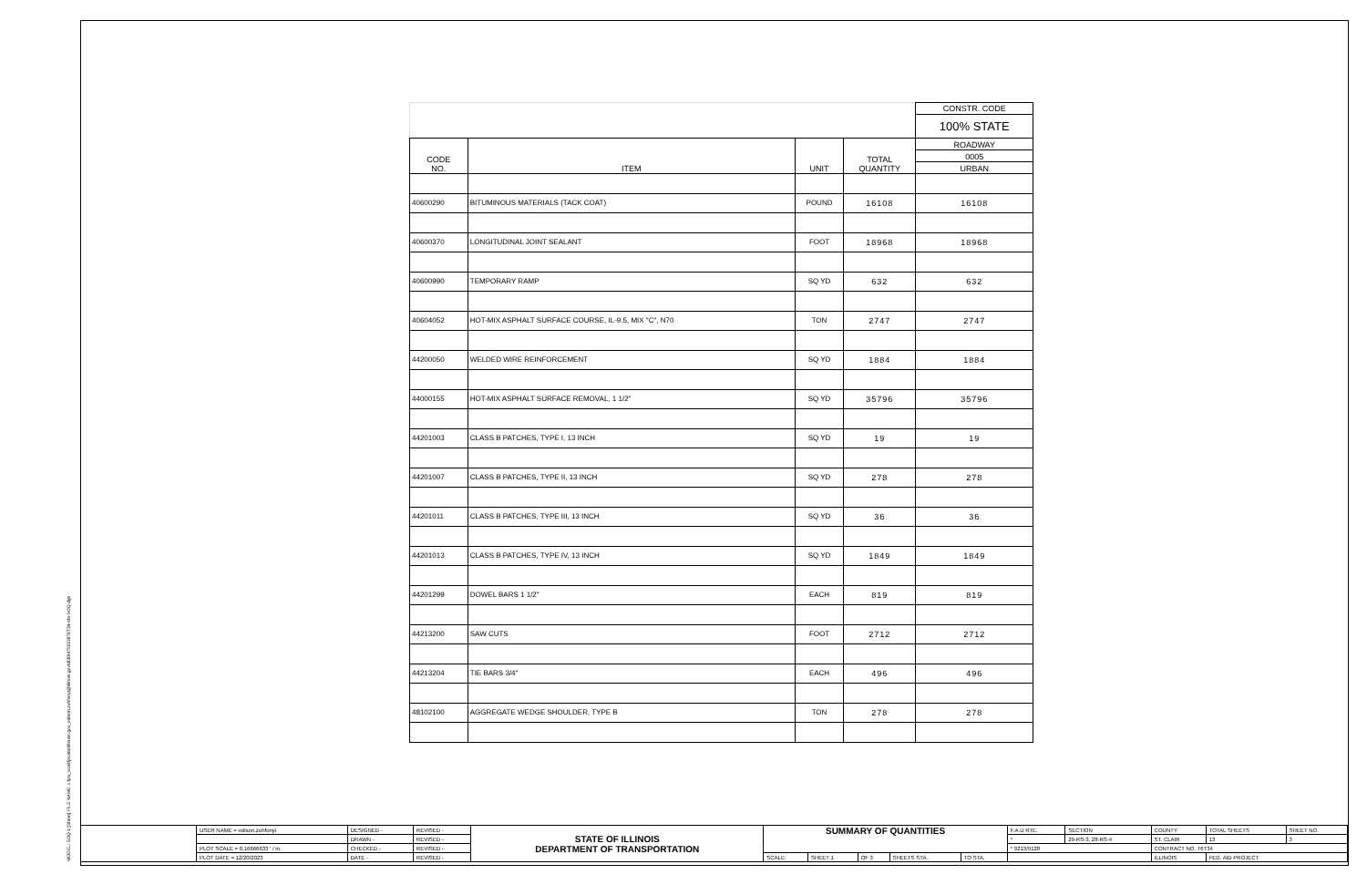MODEL: SOQ-1 [Sheet] FILE NAME: c:\pw_work\pwidot\illinois.gov_edison.zohfonyi@illinois.gov\d0894755\D876T34-sht-SOQ.dgn
| | | | | CONSTR. CODE |
| | | | | 100% STATE |
| CODE NO. | ITEM | UNIT | TOTAL QUANTITY | ROADWAY |
| | | | | 0005 |
| | | | | URBAN |
| 40600290 | BITUMINOUS MATERIALS (TACK COAT) | POUND | 16108 | 16108 |
| 40600370 | LONGITUDINAL JOINT SEALANT | FOOT | 18968 | 18968 |
| 40600990 | TEMPORARY RAMP | SQ YD | 632 | 632 |
| 40604052 | HOT-MIX ASPHALT SURFACE COURSE, IL-9.5, MIX "C", N70 | TON | 2747 | 2747 |
| 44200050 | WELDED WIRE REINFORCEMENT | SQ YD | 1884 | 1884 |
| 44000155 | HOT-MIX ASPHALT SURFACE REMOVAL, 1 1/2" | SQ YD | 35796 | 35796 |
| 44201003 | CLASS B PATCHES, TYPE I, 13 INCH | SQ YD | 19 | 19 |
| 44201007 | CLASS B PATCHES, TYPE II, 13 INCH | SQ YD | 278 | 278 |
| 44201011 | CLASS B PATCHES, TYPE III, 13 INCH | SQ YD | 36 | 36 |
| 44201013 | CLASS B PATCHES, TYPE IV, 13 INCH | SQ YD | 1849 | 1849 |
| 44201299 | DOWEL BARS 1 1/2" | EACH | 819 | 819 |
| 44213200 | SAW CUTS | FOOT | 2712 | 2712 |
| 44213204 | TIE BARS 3/4" | EACH | 496 | 496 |
| 48102100 | AGGREGATE WEDGE SHOULDER, TYPE B | TON | 278 | 278 |
| | USER NAME = edison.zohfonyi | DESIGNED - | REVISED - | STATE OF ILLINOIS DEPARTMENT OF TRANSPORTATION | SUMMARY OF QUANTITIES | | | | | F.A.U RTE. | SECTION | COUNTY | TOTAL SHEETS | SHEET NO. |
| | | DRAWN - | REVISED - | | | | | | | * | 29-RS-3, 28-RS-4 | ST. CLAIR | 13 | 3 |
| | PLOT SCALE = 0.16666633 ' / in. | CHECKED - | REVISED - | | | | | | | * 9213/9128 | | CONTRACT NO. 76T34 | | |
| | PLOT DATE = 12/20/2023 | DATE - | REVISED - | | SCALE: | SHEET 1 | OF 3 | SHEETS STA. | TO STA. | | | ILLINOIS | FED. AID PROJECT | |